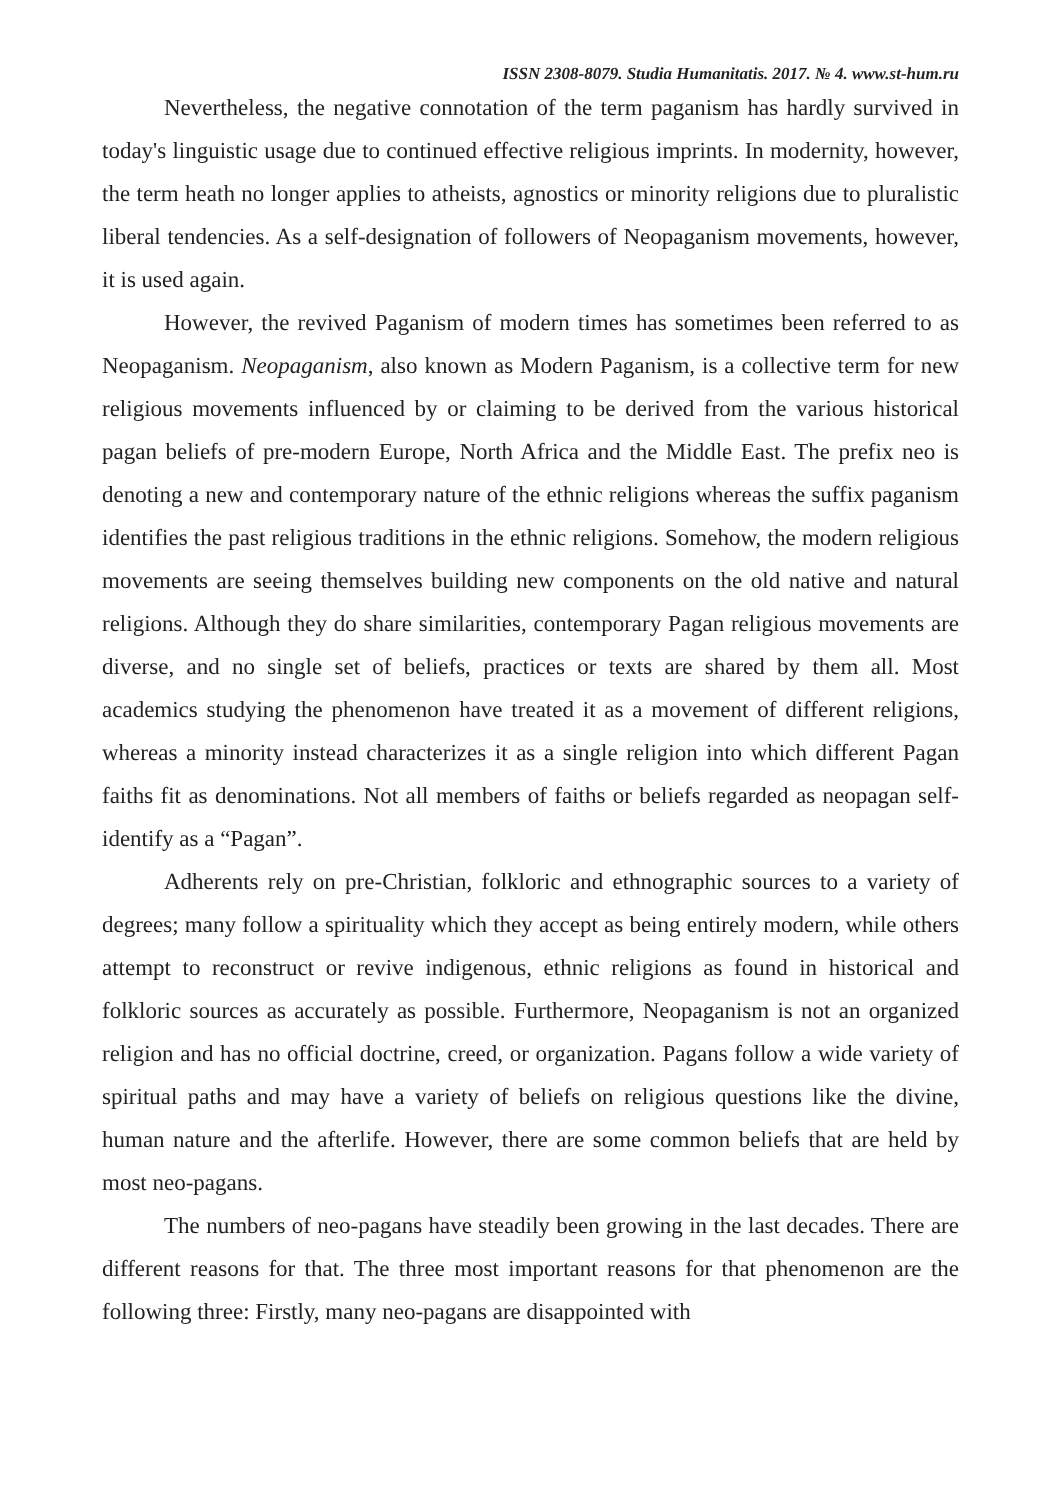ISSN 2308-8079. Studia Humanitatis. 2017. № 4. www.st-hum.ru
Nevertheless, the negative connotation of the term paganism has hardly survived in today's linguistic usage due to continued effective religious imprints. In modernity, however, the term heath no longer applies to atheists, agnostics or minority religions due to pluralistic liberal tendencies. As a self-designation of followers of Neopaganism movements, however, it is used again.
However, the revived Paganism of modern times has sometimes been referred to as Neopaganism. Neopaganism, also known as Modern Paganism, is a collective term for new religious movements influenced by or claiming to be derived from the various historical pagan beliefs of pre-modern Europe, North Africa and the Middle East. The prefix neo is denoting a new and contemporary nature of the ethnic religions whereas the suffix paganism identifies the past religious traditions in the ethnic religions. Somehow, the modern religious movements are seeing themselves building new components on the old native and natural religions. Although they do share similarities, contemporary Pagan religious movements are diverse, and no single set of beliefs, practices or texts are shared by them all. Most academics studying the phenomenon have treated it as a movement of different religions, whereas a minority instead characterizes it as a single religion into which different Pagan faiths fit as denominations. Not all members of faiths or beliefs regarded as neopagan self-identify as a “Pagan”.
Adherents rely on pre-Christian, folkloric and ethnographic sources to a variety of degrees; many follow a spirituality which they accept as being entirely modern, while others attempt to reconstruct or revive indigenous, ethnic religions as found in historical and folkloric sources as accurately as possible. Furthermore, Neopaganism is not an organized religion and has no official doctrine, creed, or organization. Pagans follow a wide variety of spiritual paths and may have a variety of beliefs on religious questions like the divine, human nature and the afterlife. However, there are some common beliefs that are held by most neo-pagans.
The numbers of neo-pagans have steadily been growing in the last decades. There are different reasons for that. The three most important reasons for that phenomenon are the following three: Firstly, many neo-pagans are disappointed with